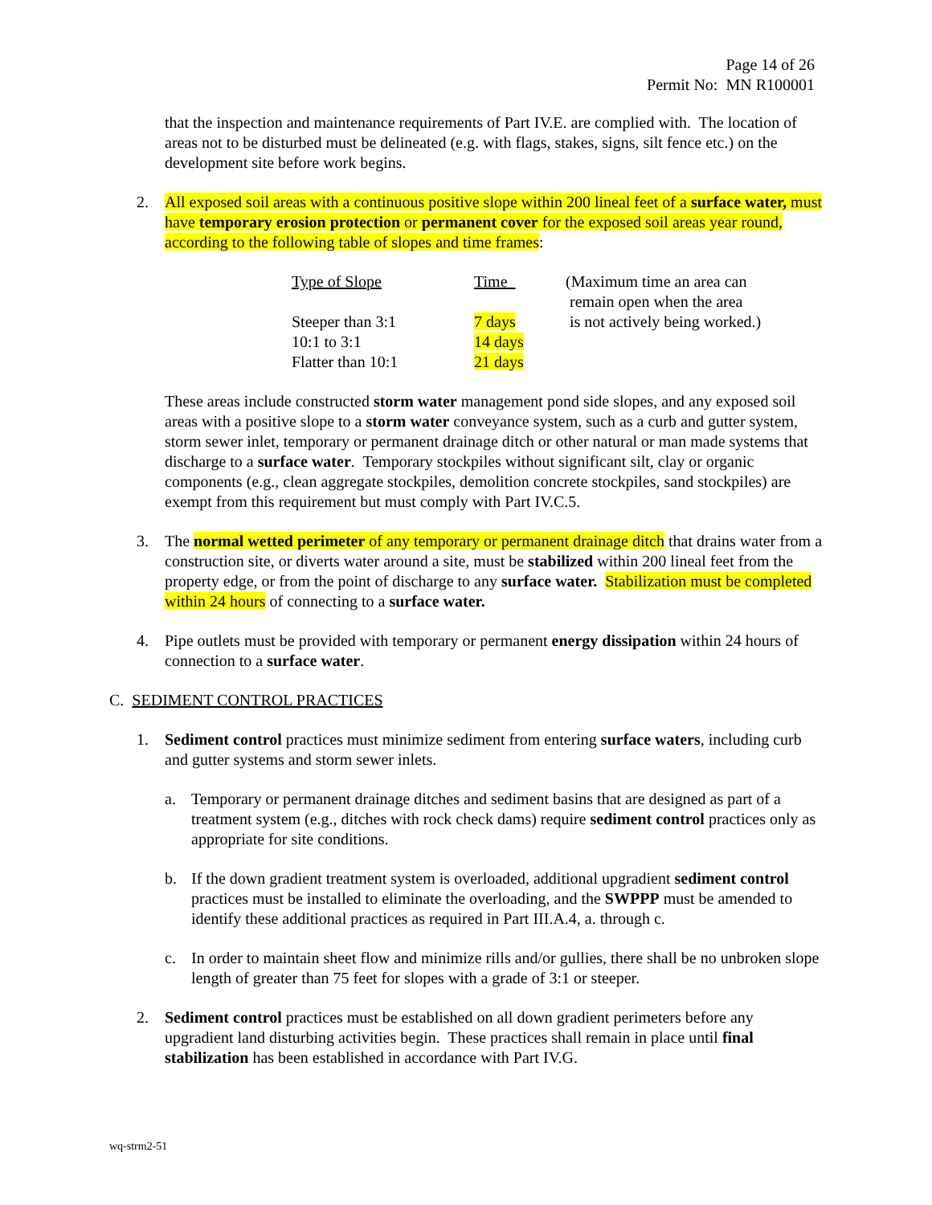Page 14 of 26
Permit No: MN R100001
that the inspection and maintenance requirements of Part IV.E. are complied with. The location of areas not to be disturbed must be delineated (e.g. with flags, stakes, signs, silt fence etc.) on the development site before work begins.
2. All exposed soil areas with a continuous positive slope within 200 lineal feet of a surface water, must have temporary erosion protection or permanent cover for the exposed soil areas year round, according to the following table of slopes and time frames:
| Type of Slope | Time | (Maximum time an area can remain open when the area |
| Steeper than 3:1 | 7 days | is not actively being worked.) |
| 10:1 to 3:1 | 14 days | |
| Flatter than 10:1 | 21 days | |
These areas include constructed storm water management pond side slopes, and any exposed soil areas with a positive slope to a storm water conveyance system, such as a curb and gutter system, storm sewer inlet, temporary or permanent drainage ditch or other natural or man made systems that discharge to a surface water. Temporary stockpiles without significant silt, clay or organic components (e.g., clean aggregate stockpiles, demolition concrete stockpiles, sand stockpiles) are exempt from this requirement but must comply with Part IV.C.5.
3. The normal wetted perimeter of any temporary or permanent drainage ditch that drains water from a construction site, or diverts water around a site, must be stabilized within 200 lineal feet from the property edge, or from the point of discharge to any surface water. Stabilization must be completed within 24 hours of connecting to a surface water.
4. Pipe outlets must be provided with temporary or permanent energy dissipation within 24 hours of connection to a surface water.
C. SEDIMENT CONTROL PRACTICES
1. Sediment control practices must minimize sediment from entering surface waters, including curb and gutter systems and storm sewer inlets.
a. Temporary or permanent drainage ditches and sediment basins that are designed as part of a treatment system (e.g., ditches with rock check dams) require sediment control practices only as appropriate for site conditions.
b. If the down gradient treatment system is overloaded, additional upgradient sediment control practices must be installed to eliminate the overloading, and the SWPPP must be amended to identify these additional practices as required in Part III.A.4, a. through c.
c. In order to maintain sheet flow and minimize rills and/or gullies, there shall be no unbroken slope length of greater than 75 feet for slopes with a grade of 3:1 or steeper.
2. Sediment control practices must be established on all down gradient perimeters before any upgradient land disturbing activities begin. These practices shall remain in place until final stabilization has been established in accordance with Part IV.G.
wq-strm2-51